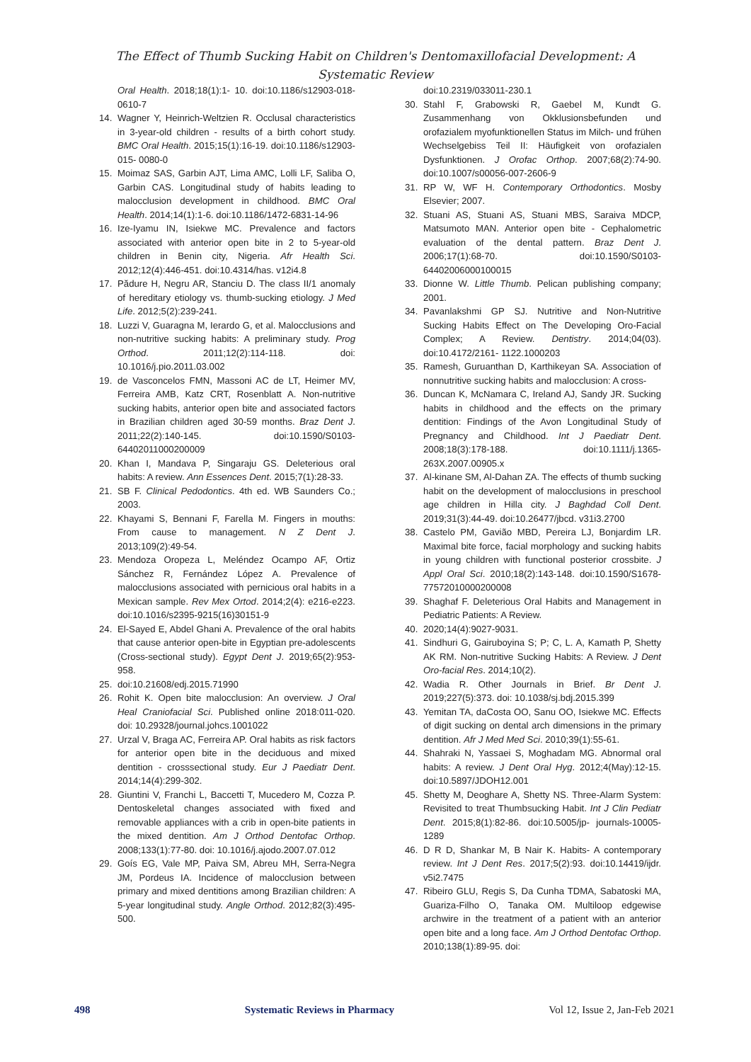The Effect of Thumb Sucking Habit on Children's Dentomaxillofacial Development: A
Systematic Review
Oral Health. 2018;18(1):1- 10. doi:10.1186/s12903-018-0610-7
14. Wagner Y, Heinrich-Weltzien R. Occlusal characteristics in 3-year-old children - results of a birth cohort study. BMC Oral Health. 2015;15(1):16-19. doi:10.1186/s12903-015- 0080-0
15. Moimaz SAS, Garbin AJT, Lima AMC, Lolli LF, Saliba O, Garbin CAS. Longitudinal study of habits leading to malocclusion development in childhood. BMC Oral Health. 2014;14(1):1-6. doi:10.1186/1472-6831-14-96
16. Ize-Iyamu IN, Isiekwe MC. Prevalence and factors associated with anterior open bite in 2 to 5-year-old children in Benin city, Nigeria. Afr Health Sci. 2012;12(4):446-451. doi:10.4314/has. v12i4.8
17. Pădure H, Negru AR, Stanciu D. The class II/1 anomaly of hereditary etiology vs. thumb-sucking etiology. J Med Life. 2012;5(2):239-241.
18. Luzzi V, Guaragna M, Ierardo G, et al. Malocclusions and non-nutritive sucking habits: A preliminary study. Prog Orthod. 2011;12(2):114-118. doi: 10.1016/j.pio.2011.03.002
19. de Vasconcelos FMN, Massoni AC de LT, Heimer MV, Ferreira AMB, Katz CRT, Rosenblatt A. Non-nutritive sucking habits, anterior open bite and associated factors in Brazilian children aged 30-59 months. Braz Dent J. 2011;22(2):140-145. doi:10.1590/S0103-64402011000200009
20. Khan I, Mandava P, Singaraju GS. Deleterious oral habits: A review. Ann Essences Dent. 2015;7(1):28-33.
21. SB F. Clinical Pedodontics. 4th ed. WB Saunders Co.; 2003.
22. Khayami S, Bennani F, Farella M. Fingers in mouths: From cause to management. N Z Dent J. 2013;109(2):49-54.
23. Mendoza Oropeza L, Meléndez Ocampo AF, Ortiz Sánchez R, Fernández López A. Prevalence of malocclusions associated with pernicious oral habits in a Mexican sample. Rev Mex Ortod. 2014;2(4): e216-e223. doi:10.1016/s2395-9215(16)30151-9
24. El-Sayed E, Abdel Ghani A. Prevalence of the oral habits that cause anterior open-bite in Egyptian pre-adolescents (Cross-sectional study). Egypt Dent J. 2019;65(2):953-958.
25. doi:10.21608/edj.2015.71990
26. Rohit K. Open bite malocclusion: An overview. J Oral Heal Craniofacial Sci. Published online 2018:011-020. doi: 10.29328/journal.johcs.1001022
27. Urzal V, Braga AC, Ferreira AP. Oral habits as risk factors for anterior open bite in the deciduous and mixed dentition - crosssectional study. Eur J Paediatr Dent. 2014;14(4):299-302.
28. Giuntini V, Franchi L, Baccetti T, Mucedero M, Cozza P. Dentoskeletal changes associated with fixed and removable appliances with a crib in open-bite patients in the mixed dentition. Am J Orthod Dentofac Orthop. 2008;133(1):77-80. doi: 10.1016/j.ajodo.2007.07.012
29. Goís EG, Vale MP, Paiva SM, Abreu MH, Serra-Negra JM, Pordeus IA. Incidence of malocclusion between primary and mixed dentitions among Brazilian children: A 5-year longitudinal study. Angle Orthod. 2012;82(3):495-500.
doi:10.2319/033011-230.1
30. Stahl F, Grabowski R, Gaebel M, Kundt G. Zusammenhang von Okklusionsbefunden und orofazialem myofunktionellen Status im Milch- und frühen Wechselgebiss Teil II: Häufigkeit von orofazialen Dysfunktionen. J Orofac Orthop. 2007;68(2):74-90. doi:10.1007/s00056-007-2606-9
31. RP W, WF H. Contemporary Orthodontics. Mosby Elsevier; 2007.
32. Stuani AS, Stuani AS, Stuani MBS, Saraiva MDCP, Matsumoto MAN. Anterior open bite - Cephalometric evaluation of the dental pattern. Braz Dent J. 2006;17(1):68-70. doi:10.1590/S0103-64402006000100015
33. Dionne W. Little Thumb. Pelican publishing company; 2001.
34. Pavanlakshmi GP SJ. Nutritive and Non-Nutritive Sucking Habits Effect on The Developing Oro-Facial Complex; A Review. Dentistry. 2014;04(03). doi:10.4172/2161- 1122.1000203
35. Ramesh, Guruanthan D, Karthikeyan SA. Association of nonnutritive sucking habits and malocclusion: A cross-
36. Duncan K, McNamara C, Ireland AJ, Sandy JR. Sucking habits in childhood and the effects on the primary dentition: Findings of the Avon Longitudinal Study of Pregnancy and Childhood. Int J Paediatr Dent. 2008;18(3):178-188. doi:10.1111/j.1365- 263X.2007.00905.x
37. Al-kinane SM, Al-Dahan ZA. The effects of thumb sucking habit on the development of malocclusions in preschool age children in Hilla city. J Baghdad Coll Dent. 2019;31(3):44-49. doi:10.26477/jbcd. v31i3.2700
38. Castelo PM, Gavião MBD, Pereira LJ, Bonjardim LR. Maximal bite force, facial morphology and sucking habits in young children with functional posterior crossbite. J Appl Oral Sci. 2010;18(2):143-148. doi:10.1590/S1678-77572010000200008
39. Shaghaf F. Deleterious Oral Habits and Management in Pediatric Patients: A Review.
40. 2020;14(4):9027-9031.
41. Sindhuri G, Gairuboyina S; P; C, L. A, Kamath P, Shetty AK RM. Non-nutritive Sucking Habits: A Review. J Dent Oro-facial Res. 2014;10(2).
42. Wadia R. Other Journals in Brief. Br Dent J. 2019;227(5):373. doi: 10.1038/sj.bdj.2015.399
43. Yemitan TA, daCosta OO, Sanu OO, Isiekwe MC. Effects of digit sucking on dental arch dimensions in the primary dentition. Afr J Med Med Sci. 2010;39(1):55-61.
44. Shahraki N, Yassaei S, Moghadam MG. Abnormal oral habits: A review. J Dent Oral Hyg. 2012;4(May):12-15. doi:10.5897/JDOH12.001
45. Shetty M, Deoghare A, Shetty NS. Three-Alarm System: Revisited to treat Thumbsucking Habit. Int J Clin Pediatr Dent. 2015;8(1):82-86. doi:10.5005/jp- journals-10005-1289
46. D R D, Shankar M, B Nair K. Habits- A contemporary review. Int J Dent Res. 2017;5(2):93. doi:10.14419/ijdr. v5i2.7475
47. Ribeiro GLU, Regis S, Da Cunha TDMA, Sabatoski MA, Guariza-Filho O, Tanaka OM. Multiloop edgewise archwire in the treatment of a patient with an anterior open bite and a long face. Am J Orthod Dentofac Orthop. 2010;138(1):89-95. doi:
498 Systematic Reviews in Pharmacy Vol 12, Issue 2, Jan-Feb 2021